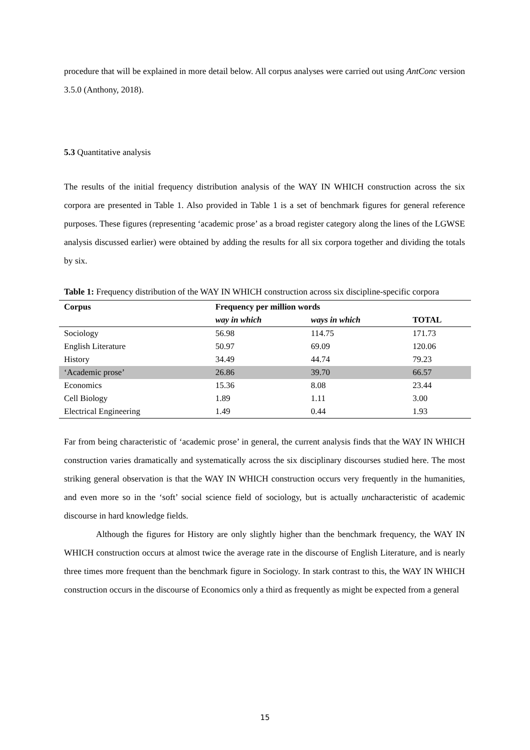procedure that will be explained in more detail below. All corpus analyses were carried out using AntConc version 3.5.0 (Anthony, 2018).
5.3 Quantitative analysis
The results of the initial frequency distribution analysis of the WAY IN WHICH construction across the six corpora are presented in Table 1. Also provided in Table 1 is a set of benchmark figures for general reference purposes. These figures (representing ‘academic prose’ as a broad register category along the lines of the LGWSE analysis discussed earlier) were obtained by adding the results for all six corpora together and dividing the totals by six.
Table 1: Frequency distribution of the WAY IN WHICH construction across six discipline-specific corpora
| Corpus | Frequency per million words | | |
| --- | --- | --- | --- |
| | way in which | ways in which | TOTAL |
| Sociology | 56.98 | 114.75 | 171.73 |
| English Literature | 50.97 | 69.09 | 120.06 |
| History | 34.49 | 44.74 | 79.23 |
| ‘Academic prose’ | 26.86 | 39.70 | 66.57 |
| Economics | 15.36 | 8.08 | 23.44 |
| Cell Biology | 1.89 | 1.11 | 3.00 |
| Electrical Engineering | 1.49 | 0.44 | 1.93 |
Far from being characteristic of ‘academic prose’ in general, the current analysis finds that the WAY IN WHICH construction varies dramatically and systematically across the six disciplinary discourses studied here. The most striking general observation is that the WAY IN WHICH construction occurs very frequently in the humanities, and even more so in the ‘soft’ social science field of sociology, but is actually uncharacteristic of academic discourse in hard knowledge fields.
Although the figures for History are only slightly higher than the benchmark frequency, the WAY IN WHICH construction occurs at almost twice the average rate in the discourse of English Literature, and is nearly three times more frequent than the benchmark figure in Sociology. In stark contrast to this, the WAY IN WHICH construction occurs in the discourse of Economics only a third as frequently as might be expected from a general
15